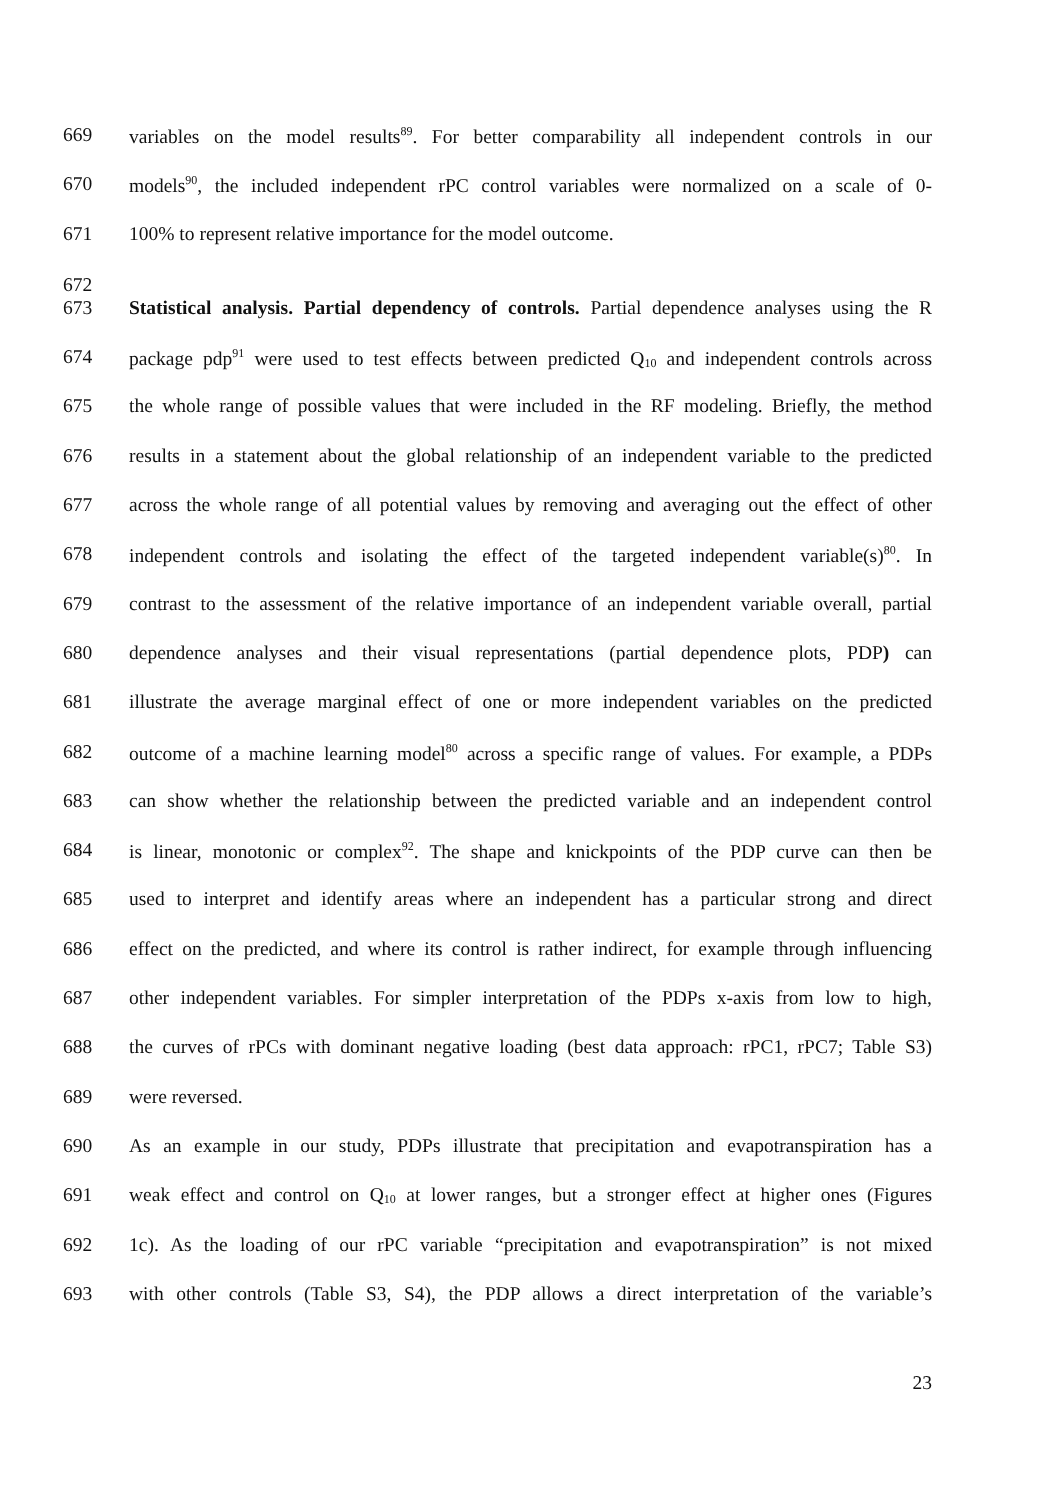669 variables on the model results<sup>89</sup>. For better comparability all independent controls in our
670 models<sup>90</sup>, the included independent rPC control variables were normalized on a scale of 0-
671 100% to represent relative importance for the model outcome.
672
673 Statistical analysis. Partial dependency of controls. Partial dependence analyses using the R
674 package pdp<sup>91</sup> were used to test effects between predicted Q<sub>10</sub> and independent controls across
675 the whole range of possible values that were included in the RF modeling. Briefly, the method
676 results in a statement about the global relationship of an independent variable to the predicted
677 across the whole range of all potential values by removing and averaging out the effect of other
678 independent controls and isolating the effect of the targeted independent variable(s)<sup>80</sup>. In
679 contrast to the assessment of the relative importance of an independent variable overall, partial
680 dependence analyses and their visual representations (partial dependence plots, PDP) can
681 illustrate the average marginal effect of one or more independent variables on the predicted
682 outcome of a machine learning model<sup>80</sup> across a specific range of values. For example, a PDPs
683 can show whether the relationship between the predicted variable and an independent control
684 is linear, monotonic or complex<sup>92</sup>. The shape and knickpoints of the PDP curve can then be
685 used to interpret and identify areas where an independent has a particular strong and direct
686 effect on the predicted, and where its control is rather indirect, for example through influencing
687 other independent variables. For simpler interpretation of the PDPs x-axis from low to high,
688 the curves of rPCs with dominant negative loading (best data approach: rPC1, rPC7; Table S3)
689 were reversed.
690 As an example in our study, PDPs illustrate that precipitation and evapotranspiration has a
691 weak effect and control on Q<sub>10</sub> at lower ranges, but a stronger effect at higher ones (Figures
692 1c). As the loading of our rPC variable “precipitation and evapotranspiration” is not mixed
693 with other controls (Table S3, S4), the PDP allows a direct interpretation of the variable’s
23